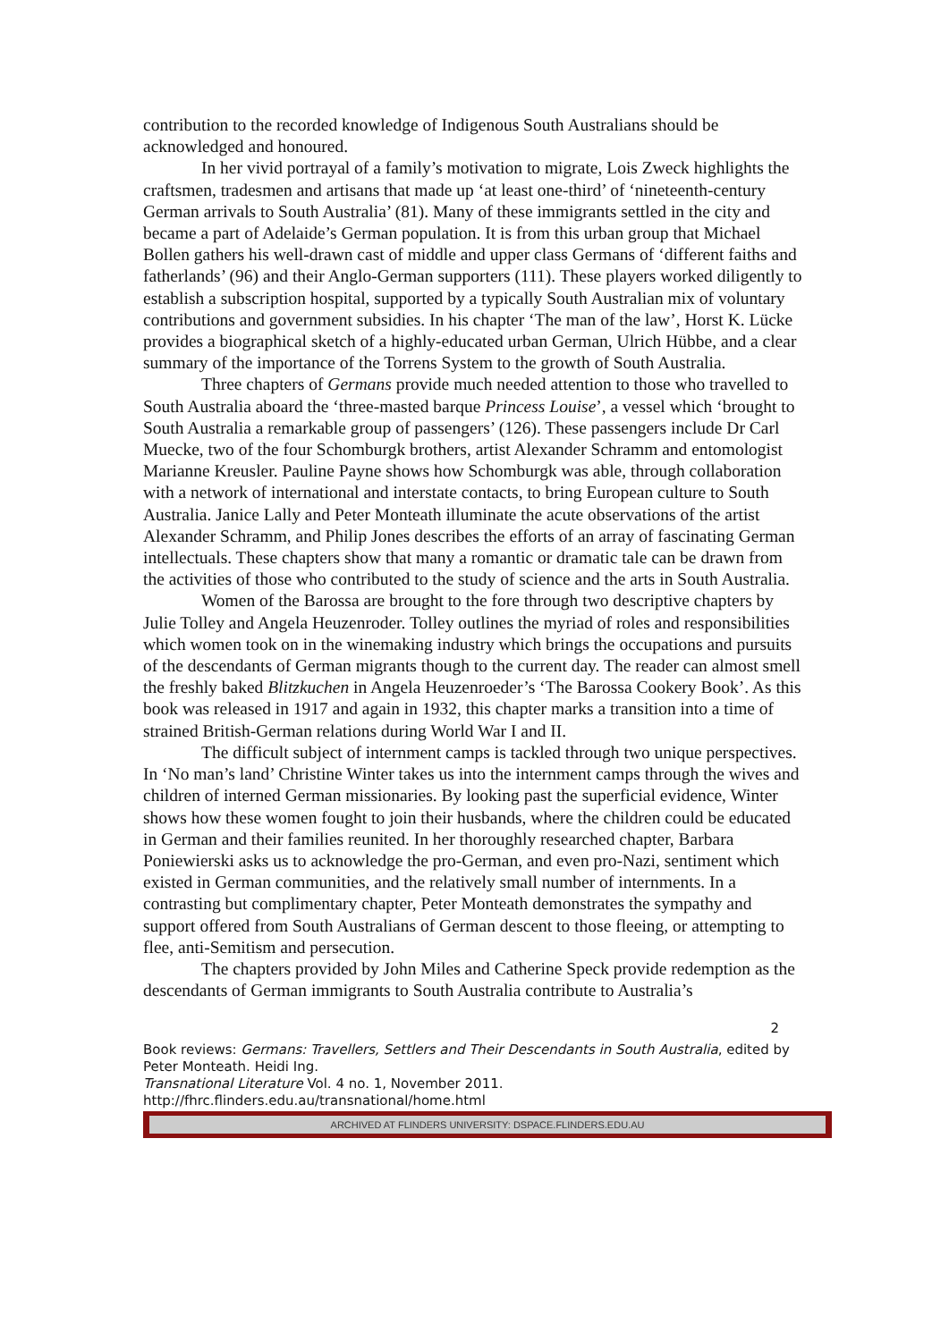contribution to the recorded knowledge of Indigenous South Australians should be acknowledged and honoured.
In her vivid portrayal of a family’s motivation to migrate, Lois Zweck highlights the craftsmen, tradesmen and artisans that made up ‘at least one-third’ of ‘nineteenth-century German arrivals to South Australia’ (81). Many of these immigrants settled in the city and became a part of Adelaide’s German population. It is from this urban group that Michael Bollen gathers his well-drawn cast of middle and upper class Germans of ‘different faiths and fatherlands’ (96) and their Anglo-German supporters (111). These players worked diligently to establish a subscription hospital, supported by a typically South Australian mix of voluntary contributions and government subsidies. In his chapter ‘The man of the law’, Horst K. Lücke provides a biographical sketch of a highly-educated urban German, Ulrich Hübbe, and a clear summary of the importance of the Torrens System to the growth of South Australia.
Three chapters of Germans provide much needed attention to those who travelled to South Australia aboard the ‘three-masted barque Princess Louise’, a vessel which ‘brought to South Australia a remarkable group of passengers’ (126). These passengers include Dr Carl Muecke, two of the four Schomburgk brothers, artist Alexander Schramm and entomologist Marianne Kreusler. Pauline Payne shows how Schomburgk was able, through collaboration with a network of international and interstate contacts, to bring European culture to South Australia. Janice Lally and Peter Monteath illuminate the acute observations of the artist Alexander Schramm, and Philip Jones describes the efforts of an array of fascinating German intellectuals. These chapters show that many a romantic or dramatic tale can be drawn from the activities of those who contributed to the study of science and the arts in South Australia.
Women of the Barossa are brought to the fore through two descriptive chapters by Julie Tolley and Angela Heuzenroder. Tolley outlines the myriad of roles and responsibilities which women took on in the winemaking industry which brings the occupations and pursuits of the descendants of German migrants though to the current day. The reader can almost smell the freshly baked Blitzkuchen in Angela Heuzenroeder’s ‘The Barossa Cookery Book’. As this book was released in 1917 and again in 1932, this chapter marks a transition into a time of strained British-German relations during World War I and II.
The difficult subject of internment camps is tackled through two unique perspectives. In ‘No man’s land’ Christine Winter takes us into the internment camps through the wives and children of interned German missionaries. By looking past the superficial evidence, Winter shows how these women fought to join their husbands, where the children could be educated in German and their families reunited. In her thoroughly researched chapter, Barbara Poniewierski asks us to acknowledge the pro-German, and even pro-Nazi, sentiment which existed in German communities, and the relatively small number of internments. In a contrasting but complimentary chapter, Peter Monteath demonstrates the sympathy and support offered from South Australians of German descent to those fleeing, or attempting to flee, anti-Semitism and persecution.
The chapters provided by John Miles and Catherine Speck provide redemption as the descendants of German immigrants to South Australia contribute to Australia’s
2
Book reviews: Germans: Travellers, Settlers and Their Descendants in South Australia, edited by Peter Monteath. Heidi Ing.
Transnational Literature Vol. 4 no. 1, November 2011.
http://fhrc.flinders.edu.au/transnational/home.html
ARCHIVED AT FLINDERS UNIVERSITY: DSPACE.FLINDERS.EDU.AU